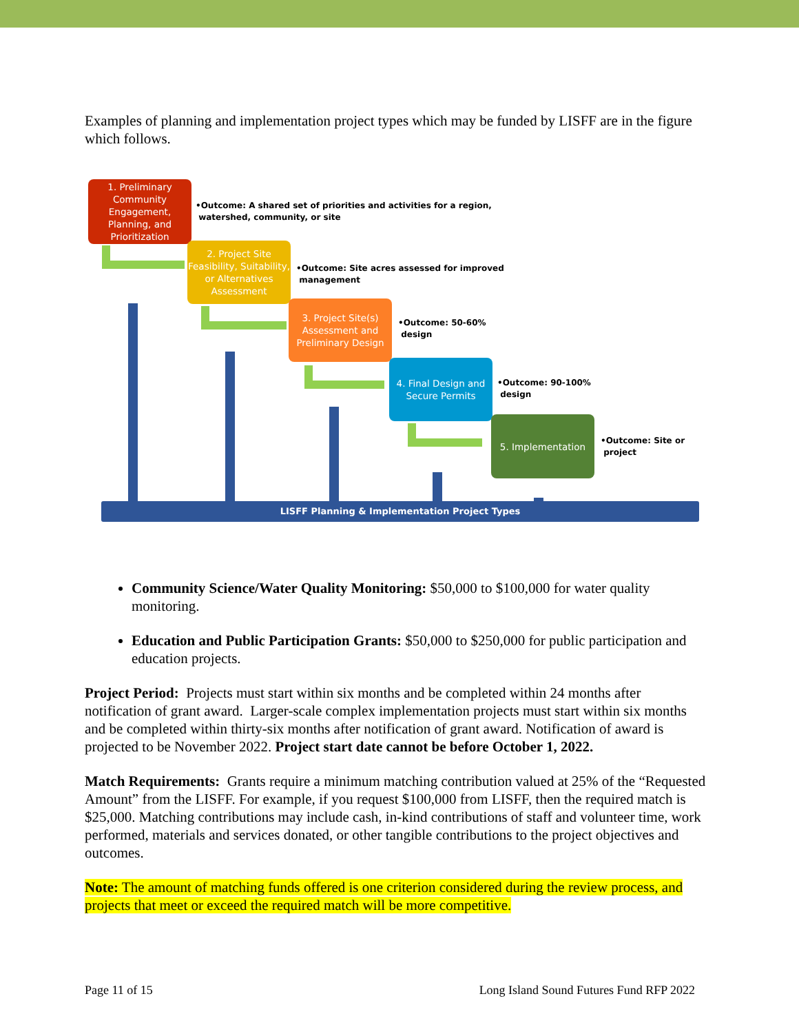Examples of planning and implementation project types which may be funded by LISFF are in the figure which follows.
1. Preliminary Community Engagement, Planning, and Prioritization
•Outcome: A shared set of priorities and activities for a region,
watershed, community, or site
2. Project Site Feasibility, Suitability, or Alternatives Assessment
•Outcome: Site acres assessed for improved
management
3. Project Site(s) Assessment and Preliminary Design
•Outcome: 50-60%
design
4. Final Design and Secure Permits
•Outcome: 90-100%
design
5. Implementation
•Outcome: Site or
project
LISFF Planning & Implementation Project Types
Community Science/Water Quality Monitoring: $50,000 to $100,000 for water quality monitoring.
Education and Public Participation Grants: $50,000 to $250,000 for public participation and education projects.
Project Period: Projects must start within six months and be completed within 24 months after notification of grant award. Larger-scale complex implementation projects must start within six months and be completed within thirty-six months after notification of grant award. Notification of award is projected to be November 2022. Project start date cannot be before October 1, 2022.
Match Requirements: Grants require a minimum matching contribution valued at 25% of the “Requested Amount” from the LISFF. For example, if you request $100,000 from LISFF, then the required match is $25,000. Matching contributions may include cash, in-kind contributions of staff and volunteer time, work performed, materials and services donated, or other tangible contributions to the project objectives and outcomes.
Note: The amount of matching funds offered is one criterion considered during the review process, and projects that meet or exceed the required match will be more competitive.
Page 11 of 15 Long Island Sound Futures Fund RFP 2022